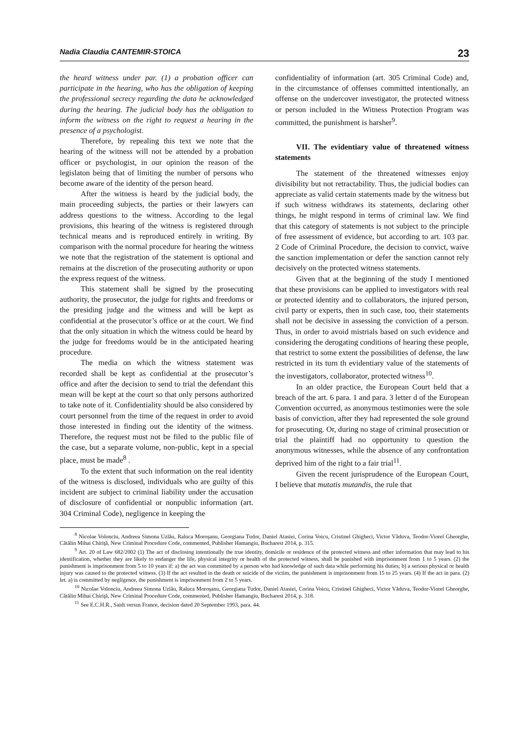Nadia Claudia CANTEMIR-STOICA 23
the heard witness under par. (1) a probation officer can participate in the hearing, who has the obligation of keeping the professional secrecy regarding the data he acknowledged during the hearing. The judicial body has the obligation to inform the witness on the right to request a hearing in the presence of a psychologist.
Therefore, by repealing this text we note that the hearing of the witness will not be attended by a probation officer or psychologist, in our opinion the reason of the legislaton being that of limiting the number of persons who become aware of the identity of the person heard.
After the witness is heard by the judicial body, the main proceeding subjects, the parties or their lawyers can address questions to the witness. According to the legal provisions, this hearing of the witness is registered through technical means and is reproduced entirely in writing. By comparison with the normal procedure for hearing the witness we note that the registration of the statement is optional and remains at the discretion of the prosecuting authority or upon the express request of the witness.
This statement shall be signed by the prosecuting authority, the prosecutor, the judge for rights and freedoms or the presiding judge and the witness and will be kept as confidential at the prosecutor’s office or at the court. We find that the only situation in which the witness could be heard by the judge for freedoms would be in the anticipated hearing procedure.
The media on which the witness statement was recorded shall be kept as confidential at the prosecutor’s office and after the decision to send to trial the defendant this mean will be kept at the court so that only persons authorized to take note of it. Confidentiality should be also considered by court personnel from the time of the request in order to avoid those interested in finding out the identity of the witness. Therefore, the request must not be filed to the public file of the case, but a separate volume, non-public, kept in a special place, must be made<sup>8</sup> .
To the extent that such information on the real identity of the witness is disclosed, individuals who are guilty of this incident are subject to criminal liability under the accusation of disclosure of confidential or nonpublic information (art. 304 Criminal Code), negligence in keeping the
confidentiality of information (art. 305 Criminal Code) and, in the circumstance of offenses committed intentionally, an offense on the undercover investigator, the protected witness or person included in the Witness Protection Program was committed, the punishment is harsher<sup>9</sup>.
VII. The evidentiary value of threatened witness statements
The statement of the threatened witnesses enjoy divisibility but not retractability. Thus, the judicial bodies can appreciate as valid certain statements made by the witness but if such witness withdraws its statements, declaring other things, he might respond in terms of criminal law. We find that this category of statements is not subject to the principle of free assessment of evidence, but according to art. 103 par. 2 Code of Criminal Procedure, the decision to convict, waive the sanction implementation or defer the sanction cannot rely decisively on the protected witness statements.
Given that at the beginning of the study I mentioned that these provisions can be applied to investigators with real or protected identity and to collaborators, the injured person, civil party or experts, then in such case, too, their statements shall not be decisive in assessing the conviction of a person. Thus, in order to avoid mistrials based on such evidence and considering the derogating conditions of hearing these people, that restrict to some extent the possibilities of defense, the law restricted in its turn th evidentiary value of the statements of the investigators, collaborator, protected witness<sup>10</sup>.
In an older practice, the European Court held that a breach of the art. 6 para. 1 and para. 3 letter d of the European Convention occurred, as anonymous testimonies were the sole basis of conviction, after they had represented the sole ground for prosecuting. Or, during no stage of criminal prosecution or trial the plaintiff had no opportunity to question the anonymous witnesses, while the absence of any confrontation deprived him of the right to a fair trial<sup>11</sup>.
Given the recent jurisprudence of the European Court, I believe that mutatis mutandis, the rule that
<sup>8</sup> Nicolae Volonciu, Andreea Simona Uzlău, Raluca Moroşanu, Georgiana Tudor, Daniel Atasiei, Corina Voicu, Cristinel Ghigheci, Victor Văduva, Teodor-Viorel Gheorghe, Cătălin Mihai Chiriţă, New Criminal Procedure Code, commented, Publisher Hamangiu, Bucharest 2014, p. 315.
<sup>9</sup> Art. 20 of Law 682/2002 (1) The act of disclosing intentionally the true identity, domicile or residence of the protected witness and other information that may lead to his identification, whether they are likely to endanger the life, physical integrity or health of the protected witness, shall be punished with imprisonment from 1 to 5 years. (2) the punishment is imprisonment from 5 to 10 years if: a) the act was committed by a person who had knowledge of such data while performing his duties; b) a serious physical or health injury was caused to the protected witness. (3) If the act resulted in the death or suicide of the victim, the punishment is imprisonment from 15 to 25 years. (4) If the act in para. (2) let. a) is committed by negligence, the punishment is imprisonment from 2 to 5 years.
<sup>10</sup> Nicolae Volonciu, Andreea Simona Uzlău, Raluca Moroşanu, Georgiana Tudor, Daniel Atasiei, Corina Voicu, Cristinel Ghigheci, Victor Văduva, Teodor-Viorel Gheorghe, Cătălin Mihai Chiriţă, New Criminal Procedure Code, commented, Publisher Hamangiu, Bucharest 2014, p. 318.
<sup>11</sup> See E.C.H.R., Saidi versus France, decision dated 20 September 1993, para. 44.